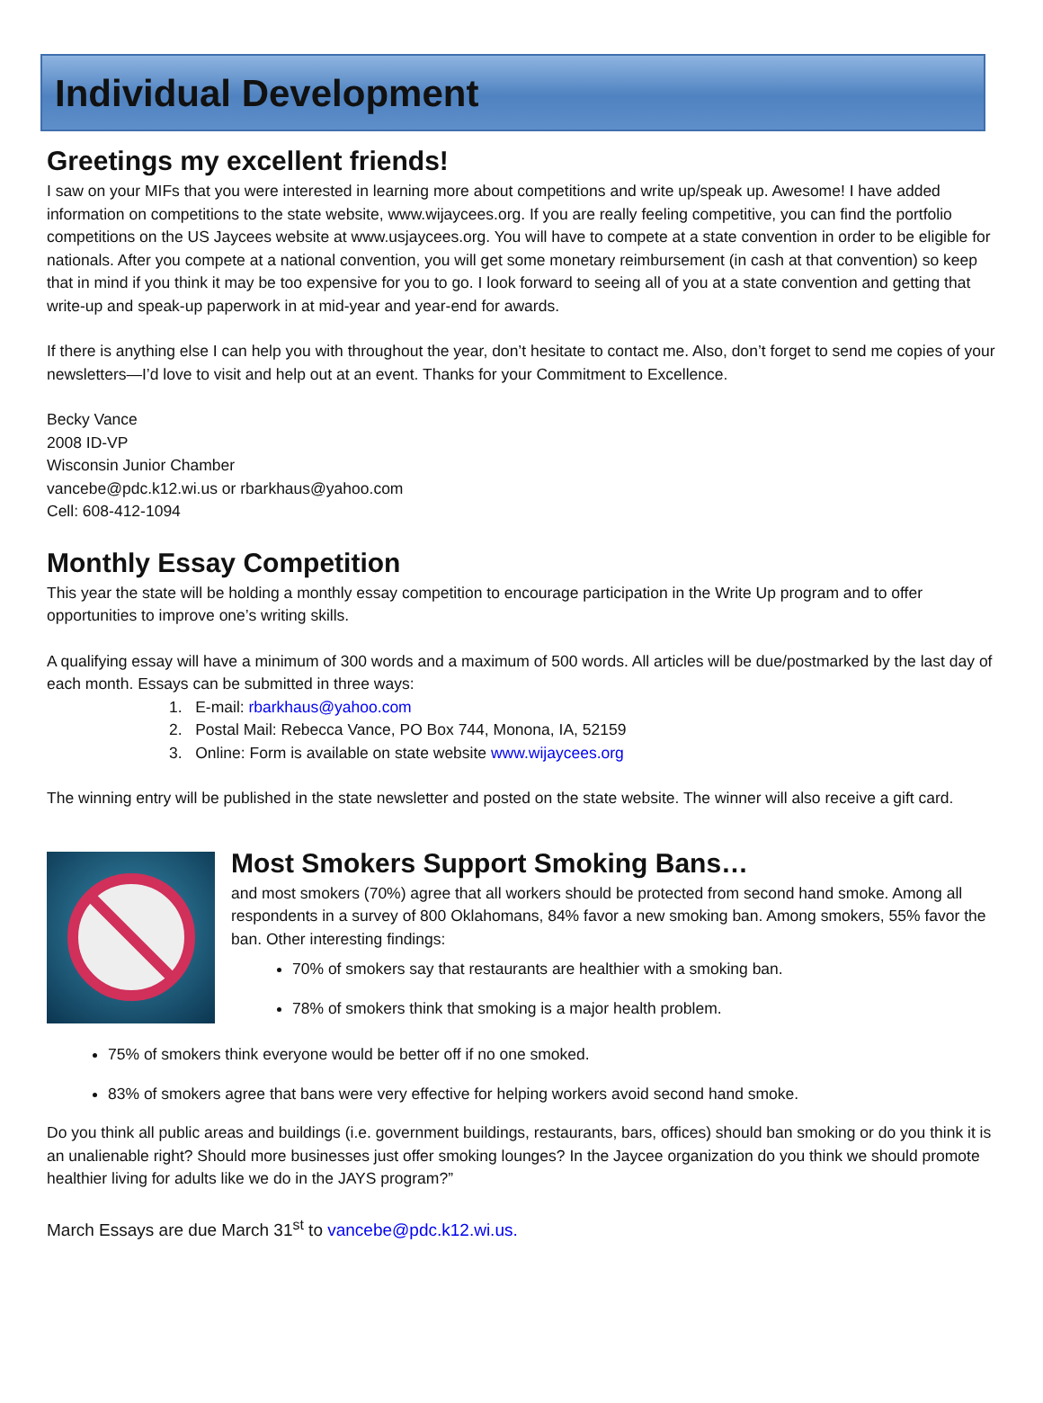Individual Development
Greetings my excellent friends!
I saw on your MIFs that you were interested in learning more about competitions and write up/speak up. Awesome! I have added information on competitions to the state website, www.wijaycees.org. If you are really feeling competitive, you can find the portfolio competitions on the US Jaycees website at www.usjaycees.org. You will have to compete at a state convention in order to be eligible for nationals. After you compete at a national convention, you will get some monetary reimbursement (in cash at that convention) so keep that in mind if you think it may be too expensive for you to go. I look forward to seeing all of you at a state convention and getting that write-up and speak-up paperwork in at mid-year and year-end for awards.
If there is anything else I can help you with throughout the year, don’t hesitate to contact me. Also, don’t forget to send me copies of your newsletters—I’d love to visit and help out at an event. Thanks for your Commitment to Excellence.
Becky Vance
2008 ID-VP
Wisconsin Junior Chamber
vancebe@pdc.k12.wi.us or rbarkhaus@yahoo.com
Cell: 608-412-1094
Monthly Essay Competition
This year the state will be holding a monthly essay competition to encourage participation in the Write Up program and to offer opportunities to improve one’s writing skills.
A qualifying essay will have a minimum of 300 words and a maximum of 500 words. All articles will be due/postmarked by the last day of each month. Essays can be submitted in three ways:
1. E-mail: rbarkhaus@yahoo.com
2. Postal Mail: Rebecca Vance, PO Box 744, Monona, IA, 52159
3. Online: Form is available on state website www.wijaycees.org
The winning entry will be published in the state newsletter and posted on the state website. The winner will also receive a gift card.
Most Smokers Support Smoking Bans…
and most smokers (70%) agree that all workers should be protected from second hand smoke. Among all respondents in a survey of 800 Oklahomans, 84% favor a new smoking ban. Among smokers, 55% favor the ban. Other interesting findings:
70% of smokers say that restaurants are healthier with a smoking ban.
78% of smokers think that smoking is a major health problem.
75% of smokers think everyone would be better off if no one smoked.
83% of smokers agree that bans were very effective for helping workers avoid second hand smoke.
Do you think all public areas and buildings (i.e. government buildings, restaurants, bars, offices) should ban smoking or do you think it is an unalienable right? Should more businesses just offer smoking lounges? In the Jaycee organization do you think we should promote healthier living for adults like we do in the JAYS program?”
March Essays are due March 31<sup>st</sup> to vancebe@pdc.k12.wi.us.